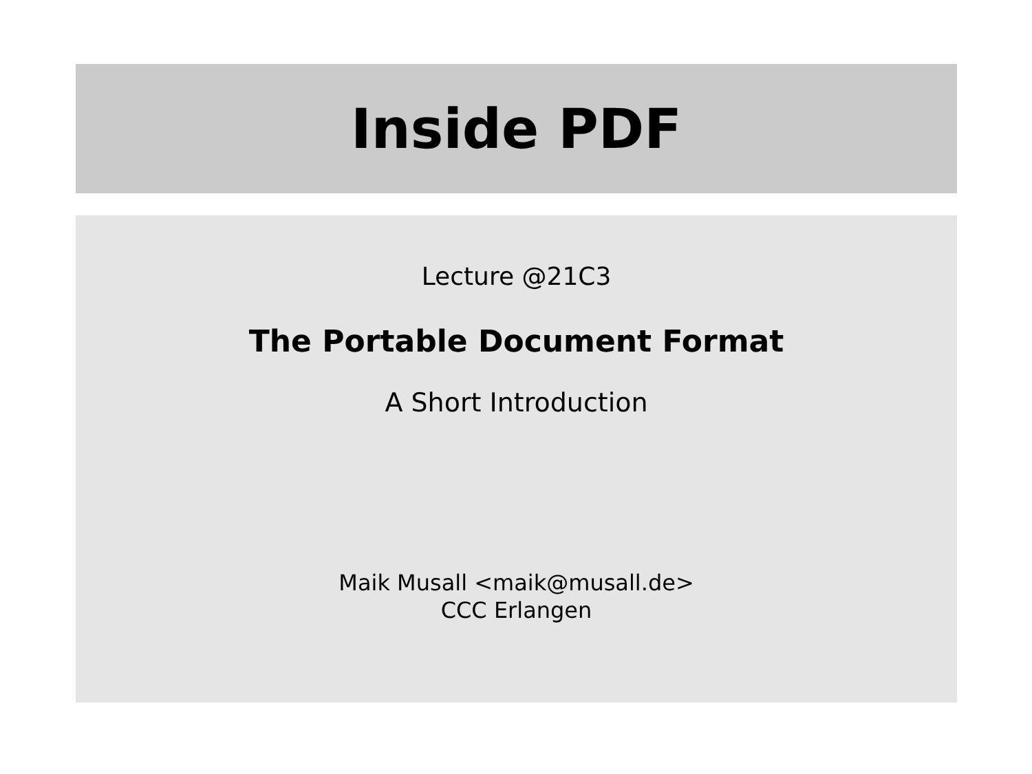Inside PDF
Lecture @21C3
The Portable Document Format
A Short Introduction
Maik Musall <maik@musall.de>
CCC Erlangen